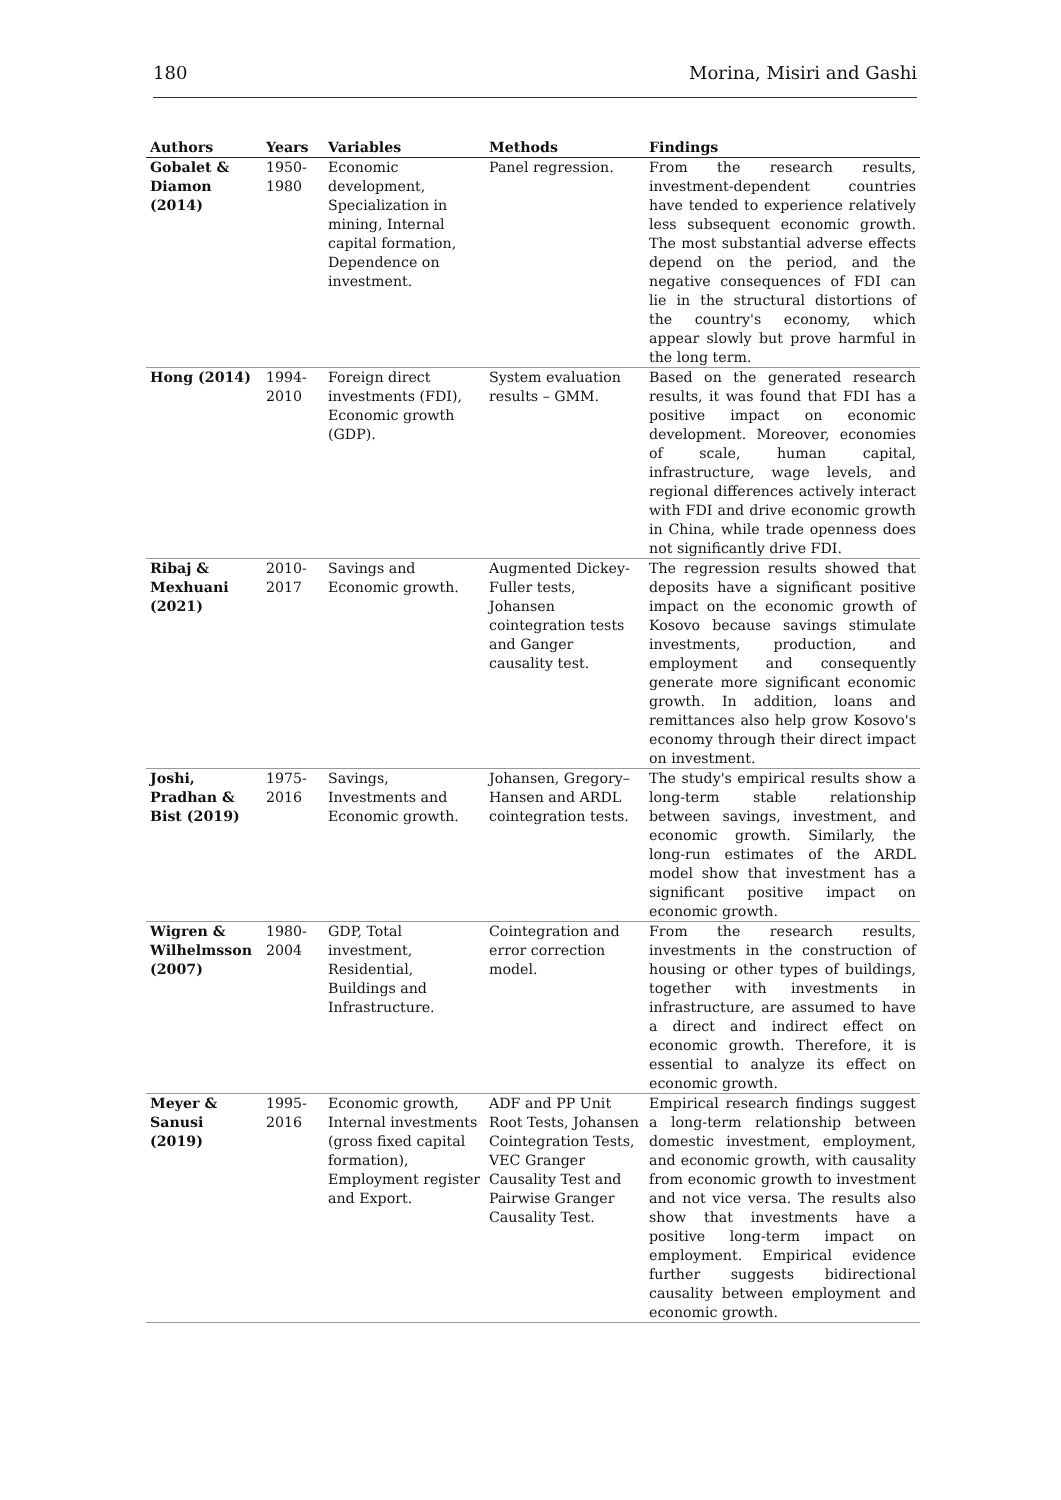180 Morina, Misiri and Gashi
| Authors | Years | Variables | Methods | Findings |
| --- | --- | --- | --- | --- |
| Gobalet & Diamon (2014) | 1950-1980 | Economic development, Specialization in mining, Internal capital formation, Dependence on investment. | Panel regression. | From the research results, investment-dependent countries have tended to experience relatively less subsequent economic growth. The most substantial adverse effects depend on the period, and the negative consequences of FDI can lie in the structural distortions of the country's economy, which appear slowly but prove harmful in the long term. |
| Hong (2014) | 1994-2010 | Foreign direct investments (FDI), Economic growth (GDP). | System evaluation results – GMM. | Based on the generated research results, it was found that FDI has a positive impact on economic development. Moreover, economies of scale, human capital, infrastructure, wage levels, and regional differences actively interact with FDI and drive economic growth in China, while trade openness does not significantly drive FDI. |
| Ribaj & Mexhuani (2021) | 2010-2017 | Savings and Economic growth. | Augmented Dickey-Fuller tests, Johansen cointegration tests and Ganger causality test. | The regression results showed that deposits have a significant positive impact on the economic growth of Kosovo because savings stimulate investments, production, and employment and consequently generate more significant economic growth. In addition, loans and remittances also help grow Kosovo's economy through their direct impact on investment. |
| Joshi, Pradhan & Bist (2019) | 1975-2016 | Savings, Investments and Economic growth. | Johansen, Gregory–Hansen and ARDL cointegration tests. | The study's empirical results show a long-term stable relationship between savings, investment, and economic growth. Similarly, the long-run estimates of the ARDL model show that investment has a significant positive impact on economic growth. |
| Wigren & Wilhelmsson (2007) | 1980-2004 | GDP, Total investment, Residential, Buildings and Infrastructure. | Cointegration and error correction model. | From the research results, investments in the construction of housing or other types of buildings, together with investments in infrastructure, are assumed to have a direct and indirect effect on economic growth. Therefore, it is essential to analyze its effect on economic growth. |
| Meyer & Sanusi (2019) | 1995-2016 | Economic growth, Internal investments (gross fixed capital formation), Employment register and Export. | ADF and PP Unit Root Tests, Johansen Cointegration Tests, VEC Granger Causality Test and Pairwise Granger Causality Test. | Empirical research findings suggest a long-term relationship between domestic investment, employment, and economic growth, with causality from economic growth to investment and not vice versa. The results also show that investments have a positive long-term impact on employment. Empirical evidence further suggests bidirectional causality between employment and economic growth. |